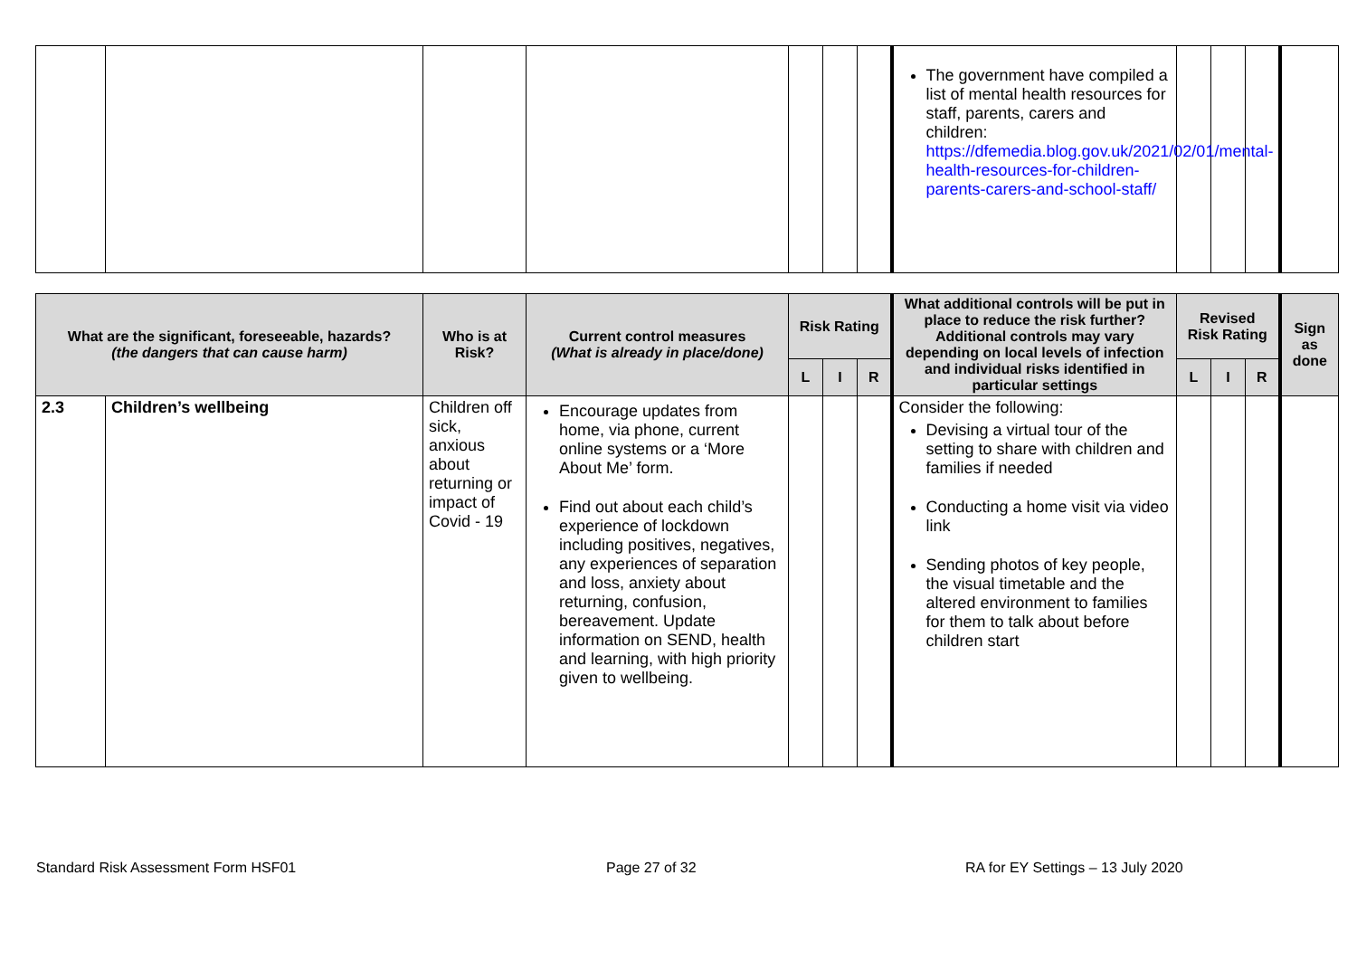| | | | | | | | The government have compiled a list of mental health resources for staff, parents, carers and children: https://dfemedia.blog.gov.uk/2021/02/01/mental-health-resources-for-children-parents-carers-and-school-staff/ | | | | |
| What are the significant, foreseeable, hazards? (the dangers that can cause harm) | | Who is at Risk? | Current control measures (What is already in place/done) | Risk Rating | | | What additional controls will be put in place to reduce the risk further? Additional controls may vary depending on local levels of infection and individual risks identified in particular settings | Revised Risk Rating | | | Sign as done |
| --- | --- | --- | --- | --- | --- | --- | --- | --- | --- | --- | --- |
| | | | | L | I | R | | L | I | R | |
| 2.3 | Children’s wellbeing | Children off sick, anxious about returning or impact of Covid - 19 | Encourage updates from home, via phone, current online systems or a ‘More About Me’ form. Find out about each child’s experience of lockdown including positives, negatives, any experiences of separation and loss, anxiety about returning, confusion, bereavement. Update information on SEND, health and learning, with high priority given to wellbeing. | | | | Consider the following: Devising a virtual tour of the setting to share with children and families if needed Conducting a home visit via video link Sending photos of key people, the visual timetable and the altered environment to families for them to talk about before children start | | | | |
Standard Risk Assessment Form HSF01
Page 27 of 32
RA for EY Settings – 13 July 2020